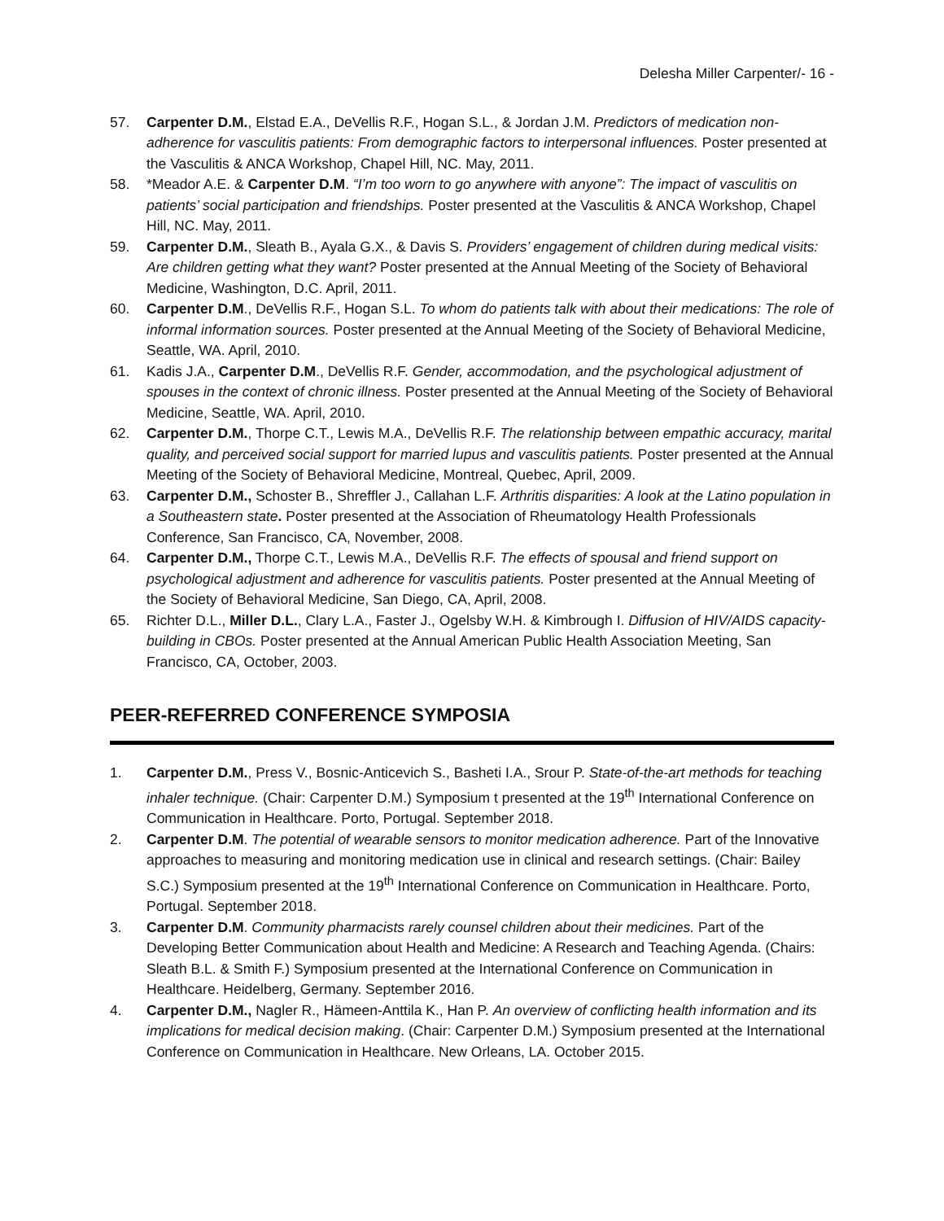Delesha Miller Carpenter/- 16 -
57. Carpenter D.M., Elstad E.A., DeVellis R.F., Hogan S.L., & Jordan J.M. Predictors of medication non-adherence for vasculitis patients: From demographic factors to interpersonal influences. Poster presented at the Vasculitis & ANCA Workshop, Chapel Hill, NC. May, 2011.
58. *Meador A.E. & Carpenter D.M. “I’m too worn to go anywhere with anyone”: The impact of vasculitis on patients’ social participation and friendships. Poster presented at the Vasculitis & ANCA Workshop, Chapel Hill, NC. May, 2011.
59. Carpenter D.M., Sleath B., Ayala G.X., & Davis S. Providers’ engagement of children during medical visits: Are children getting what they want? Poster presented at the Annual Meeting of the Society of Behavioral Medicine, Washington, D.C. April, 2011.
60. Carpenter D.M., DeVellis R.F., Hogan S.L. To whom do patients talk with about their medications: The role of informal information sources. Poster presented at the Annual Meeting of the Society of Behavioral Medicine, Seattle, WA. April, 2010.
61. Kadis J.A., Carpenter D.M., DeVellis R.F. Gender, accommodation, and the psychological adjustment of spouses in the context of chronic illness. Poster presented at the Annual Meeting of the Society of Behavioral Medicine, Seattle, WA. April, 2010.
62. Carpenter D.M., Thorpe C.T., Lewis M.A., DeVellis R.F. The relationship between empathic accuracy, marital quality, and perceived social support for married lupus and vasculitis patients. Poster presented at the Annual Meeting of the Society of Behavioral Medicine, Montreal, Quebec, April, 2009.
63. Carpenter D.M., Schoster B., Shreffler J., Callahan L.F. Arthritis disparities: A look at the Latino population in a Southeastern state. Poster presented at the Association of Rheumatology Health Professionals Conference, San Francisco, CA, November, 2008.
64. Carpenter D.M., Thorpe C.T., Lewis M.A., DeVellis R.F. The effects of spousal and friend support on psychological adjustment and adherence for vasculitis patients. Poster presented at the Annual Meeting of the Society of Behavioral Medicine, San Diego, CA, April, 2008.
65. Richter D.L., Miller D.L., Clary L.A., Faster J., Ogelsby W.H. & Kimbrough I. Diffusion of HIV/AIDS capacity-building in CBOs. Poster presented at the Annual American Public Health Association Meeting, San Francisco, CA, October, 2003.
PEER-REFERRED CONFERENCE SYMPOSIA
1. Carpenter D.M., Press V., Bosnic-Anticevich S., Basheti I.A., Srour P. State-of-the-art methods for teaching inhaler technique. (Chair: Carpenter D.M.) Symposium t presented at the 19<sup>th</sup> International Conference on Communication in Healthcare. Porto, Portugal. September 2018.
2. Carpenter D.M. The potential of wearable sensors to monitor medication adherence. Part of the Innovative approaches to measuring and monitoring medication use in clinical and research settings. (Chair: Bailey S.C.) Symposium presented at the 19<sup>th</sup> International Conference on Communication in Healthcare. Porto, Portugal. September 2018.
3. Carpenter D.M. Community pharmacists rarely counsel children about their medicines. Part of the Developing Better Communication about Health and Medicine: A Research and Teaching Agenda. (Chairs: Sleath B.L. & Smith F.) Symposium presented at the International Conference on Communication in Healthcare. Heidelberg, Germany. September 2016.
4. Carpenter D.M., Nagler R., Hämeen-Anttila K., Han P. An overview of conflicting health information and its implications for medical decision making. (Chair: Carpenter D.M.) Symposium presented at the International Conference on Communication in Healthcare. New Orleans, LA. October 2015.